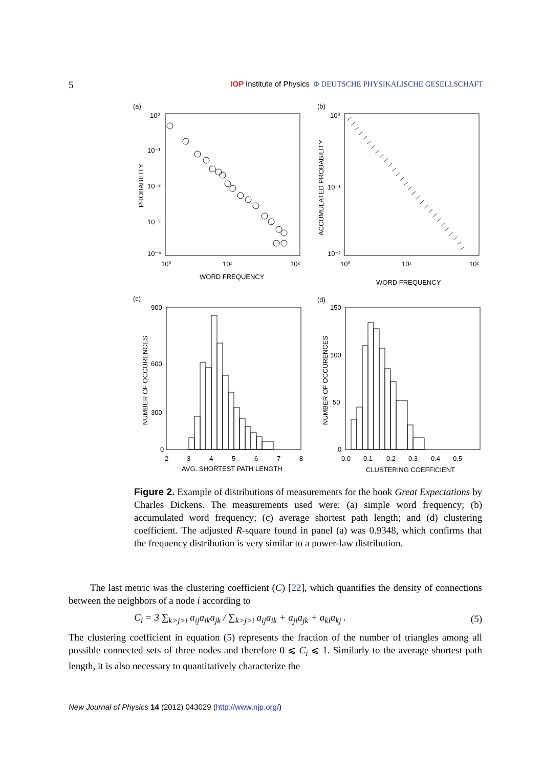5 IOP Institute of Physics Φ DEUTSCHE PHYSIKALISCHE GESELLSCHAFT
(a)
10⁰
10⁻¹
10⁻²
10⁻³
10⁻⁴
10⁰
10¹
10²
WORD FREQUENCY
PROBABILITY
(b)
10⁰
10⁻¹
10⁻²
10⁰
10¹
10²
WORD FREQUENCY
ACCUMULATED PROBABILITY
(c)
900
600
300
0
2
3
4
5
6
7
8
AVG. SHORTEST PATH LENGTH
NUMBER OF OCCURENCES
(d)
150
100
50
0
0.0
0.1
0.2
0.3
0.4
0.5
CLUSTERING COEFFICIENT
NUMBER OF OCCURENCES
Figure 2. Example of distributions of measurements for the book Great Expectations by Charles Dickens. The measurements used were: (a) simple word frequency; (b) accumulated word frequency; (c) average shortest path length; and (d) clustering coefficient. The adjusted R-square found in panel (a) was 0.9348, which confirms that the frequency distribution is very similar to a power-law distribution.
The last metric was the clustering coefficient (C) [22], which quantifies the density of connections between the neighbors of a node i according to
C<sub>i</sub> = 3 ∑<sub>k>j>i</sub> a<sub>ij</sub>a<sub>ik</sub>a<sub>jk</sub> / ∑<sub>k>j>i</sub> a<sub>ij</sub>a<sub>ik</sub> + a<sub>ji</sub>a<sub>jk</sub> + a<sub>ki</sub>a<sub>kj</sub> . (5)
The clustering coefficient in equation (5) represents the fraction of the number of triangles among all possible connected sets of three nodes and therefore 0 ⩽ C<sub>i</sub> ⩽ 1. Similarly to the average shortest path length, it is also necessary to quantitatively characterize the
New Journal of Physics 14 (2012) 043029 (http://www.njp.org/)